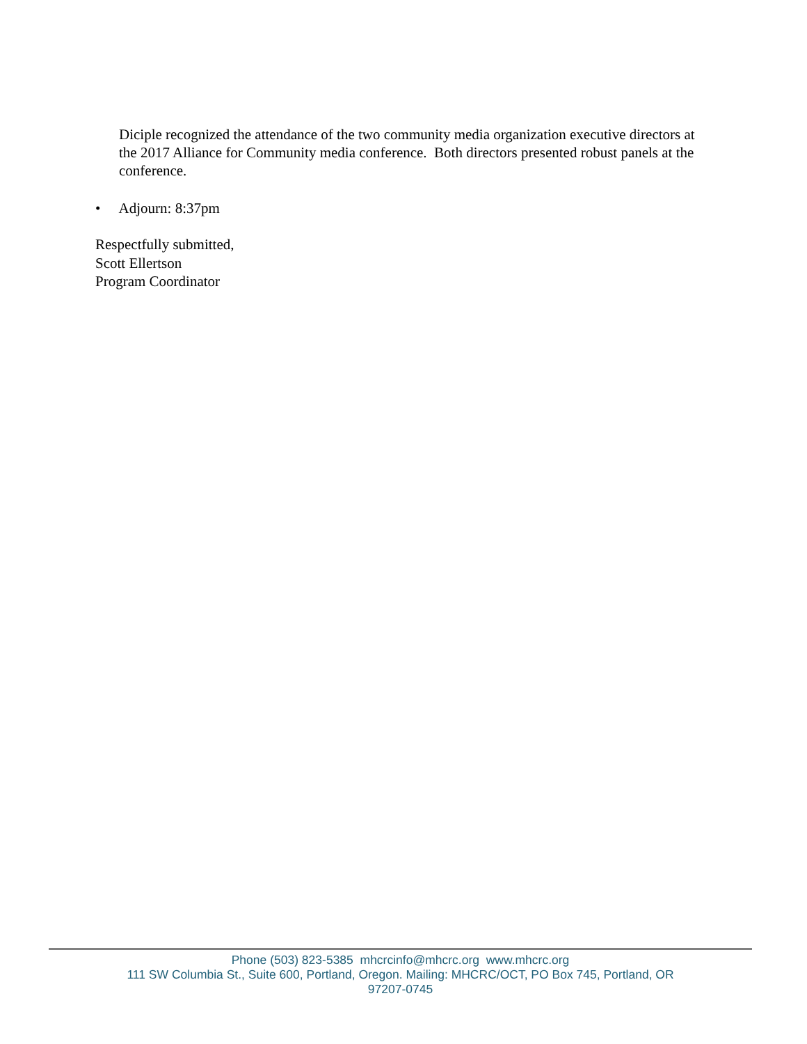Diciple recognized the attendance of the two community media organization executive directors at the 2017 Alliance for Community media conference. Both directors presented robust panels at the conference.
• Adjourn: 8:37pm
Respectfully submitted,
Scott Ellertson
Program Coordinator
Phone (503) 823-5385 mhcrcinfo@mhcrc.org www.mhcrc.org
111 SW Columbia St., Suite 600, Portland, Oregon. Mailing: MHCRC/OCT, PO Box 745, Portland, OR
97207-0745